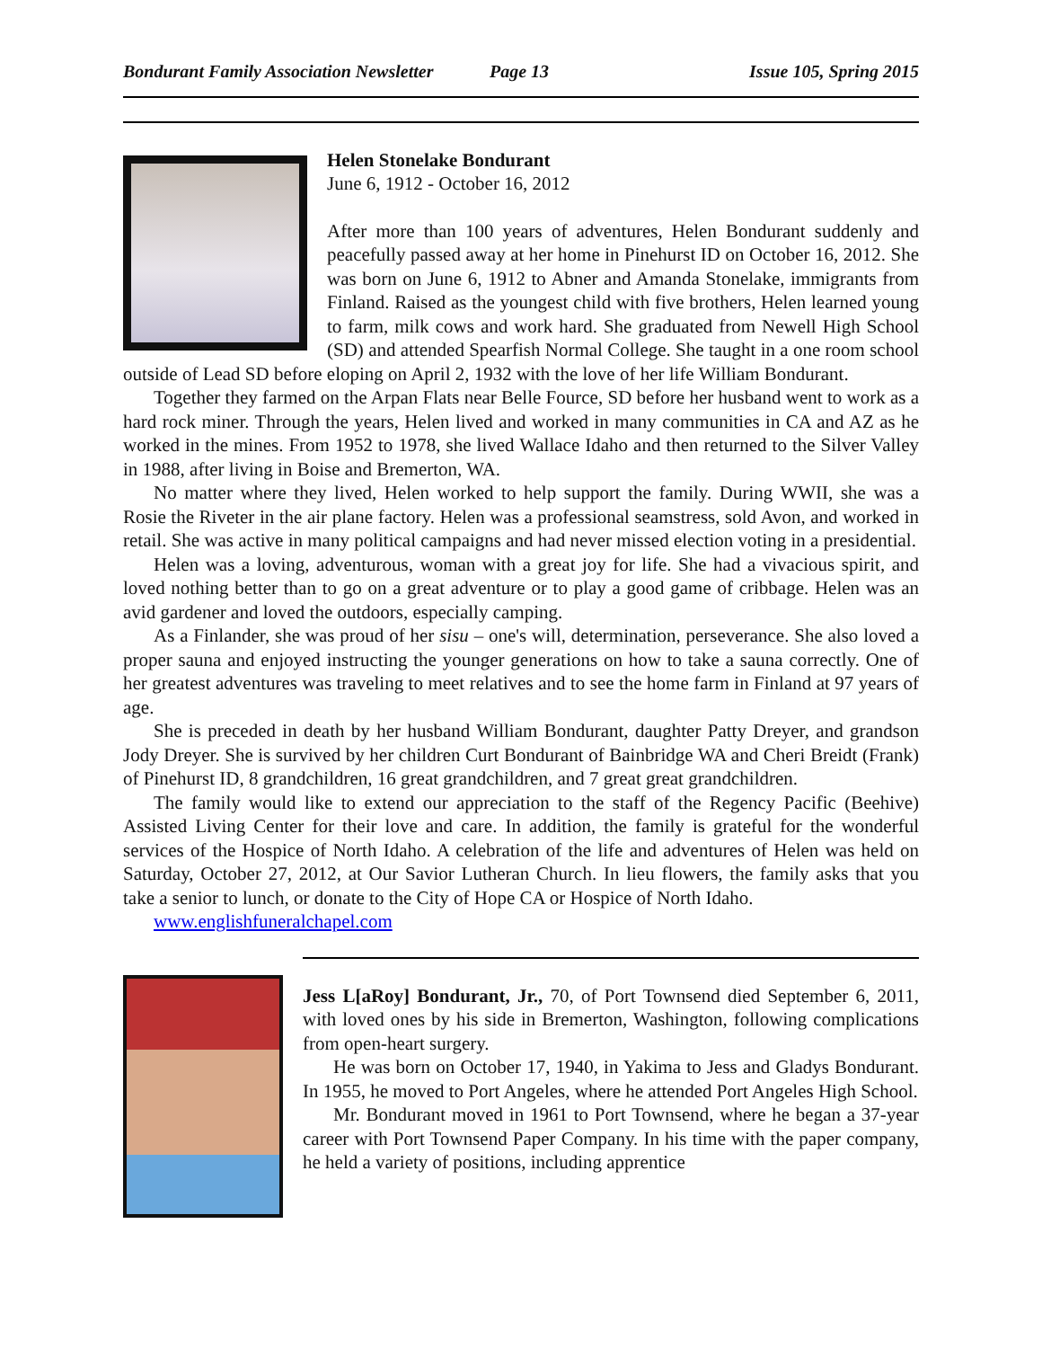Bondurant Family Association Newsletter Page 13 Issue 105, Spring 2015
Helen Stonelake Bondurant
June 6, 1912 - October 16, 2012
After more than 100 years of adventures, Helen Bondurant suddenly and peacefully passed away at her home in Pinehurst ID on October 16, 2012. She was born on June 6, 1912 to Abner and Amanda Stonelake, immigrants from Finland. Raised as the youngest child with five brothers, Helen learned young to farm, milk cows and work hard. She graduated from Newell High School (SD) and attended Spearfish Normal College. She taught in a one room school outside of Lead SD before eloping on April 2, 1932 with the love of her life William Bondurant.
Together they farmed on the Arpan Flats near Belle Fource, SD before her husband went to work as a hard rock miner. Through the years, Helen lived and worked in many communities in CA and AZ as he worked in the mines. From 1952 to 1978, she lived Wallace Idaho and then returned to the Silver Valley in 1988, after living in Boise and Bremerton, WA.
No matter where they lived, Helen worked to help support the family. During WWII, she was a Rosie the Riveter in the air plane factory. Helen was a professional seamstress, sold Avon, and worked in retail. She was active in many political campaigns and had never missed election voting in a presidential.
Helen was a loving, adventurous, woman with a great joy for life. She had a vivacious spirit, and loved nothing better than to go on a great adventure or to play a good game of cribbage. Helen was an avid gardener and loved the outdoors, especially camping.
As a Finlander, she was proud of her sisu – one's will, determination, perseverance. She also loved a proper sauna and enjoyed instructing the younger generations on how to take a sauna correctly. One of her greatest adventures was traveling to meet relatives and to see the home farm in Finland at 97 years of age.
She is preceded in death by her husband William Bondurant, daughter Patty Dreyer, and grandson Jody Dreyer. She is survived by her children Curt Bondurant of Bainbridge WA and Cheri Breidt (Frank) of Pinehurst ID, 8 grandchildren, 16 great grandchildren, and 7 great great grandchildren.
The family would like to extend our appreciation to the staff of the Regency Pacific (Beehive) Assisted Living Center for their love and care. In addition, the family is grateful for the wonderful services of the Hospice of North Idaho. A celebration of the life and adventures of Helen was held on Saturday, October 27, 2012, at Our Savior Lutheran Church. In lieu flowers, the family asks that you take a senior to lunch, or donate to the City of Hope CA or Hospice of North Idaho.
www.englishfuneralchapel.com
Jess L[aRoy] Bondurant, Jr., 70, of Port Townsend died September 6, 2011, with loved ones by his side in Bremerton, Washington, following complications from open-heart surgery.
He was born on October 17, 1940, in Yakima to Jess and Gladys Bondurant. In 1955, he moved to Port Angeles, where he attended Port Angeles High School.
Mr. Bondurant moved in 1961 to Port Townsend, where he began a 37-year career with Port Townsend Paper Company. In his time with the paper company, he held a variety of positions, including apprentice